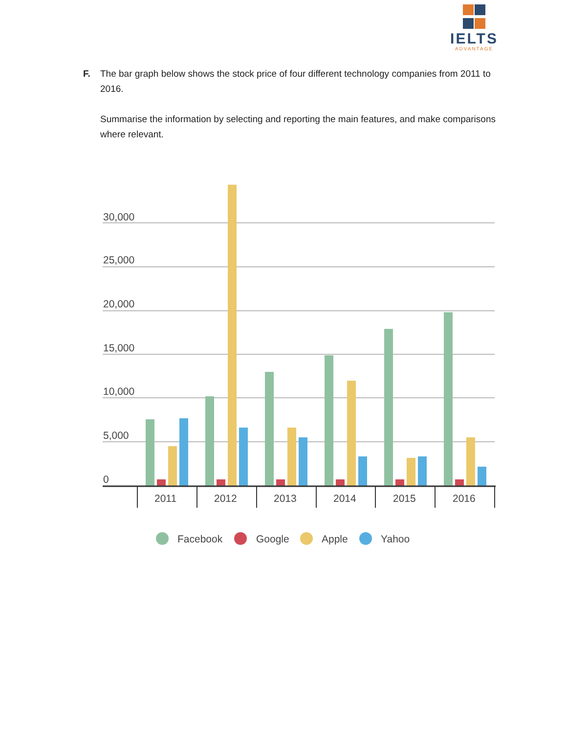IELTS
ADVANTAGE
F. The bar graph below shows the stock price of four different technology companies from 2011 to 2016.
Summarise the information by selecting and reporting the main features, and make comparisons where relevant.
30,000
25,000
20,000
15,000
10,000
5,000
0
2011
2012
2013
2014
2015
2016
Facebook
Google
Apple
Yahoo